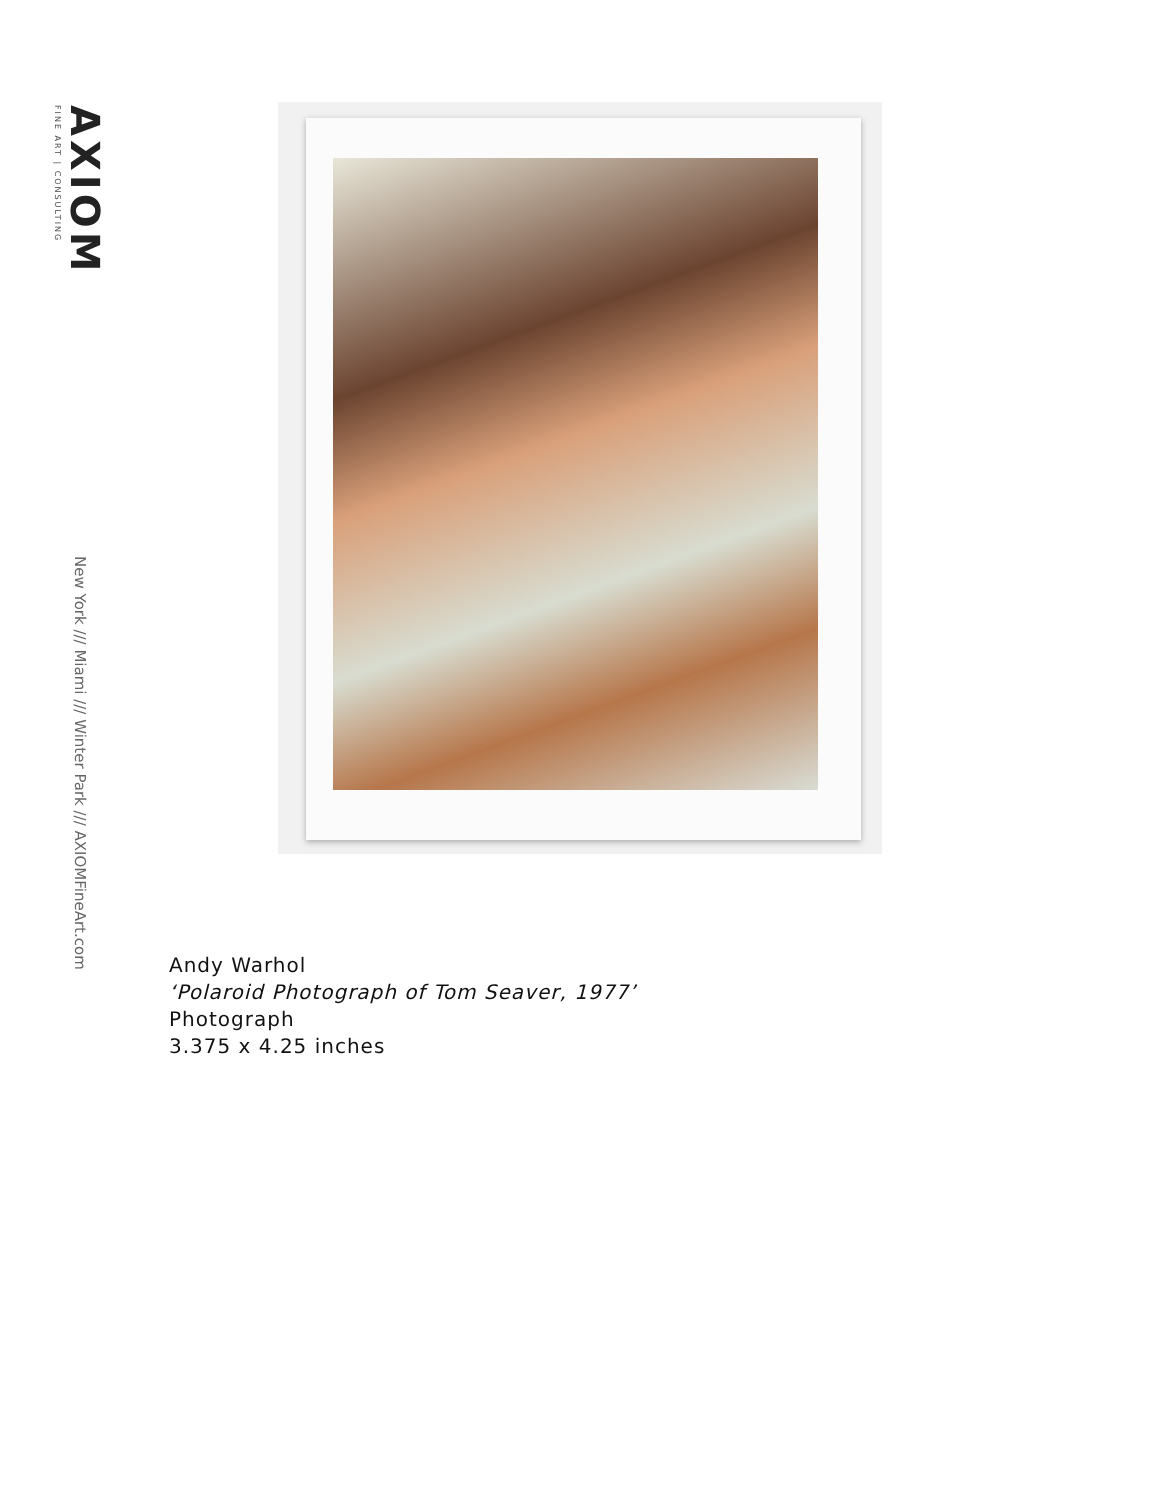FINE ART | CONSULTING
AXIOM
New York /// Miami /// Winter Park /// AXIOMFineArt.com
Andy Warhol
‘Polaroid Photograph of Tom Seaver, 1977’
Photograph
3.375 x 4.25 inches